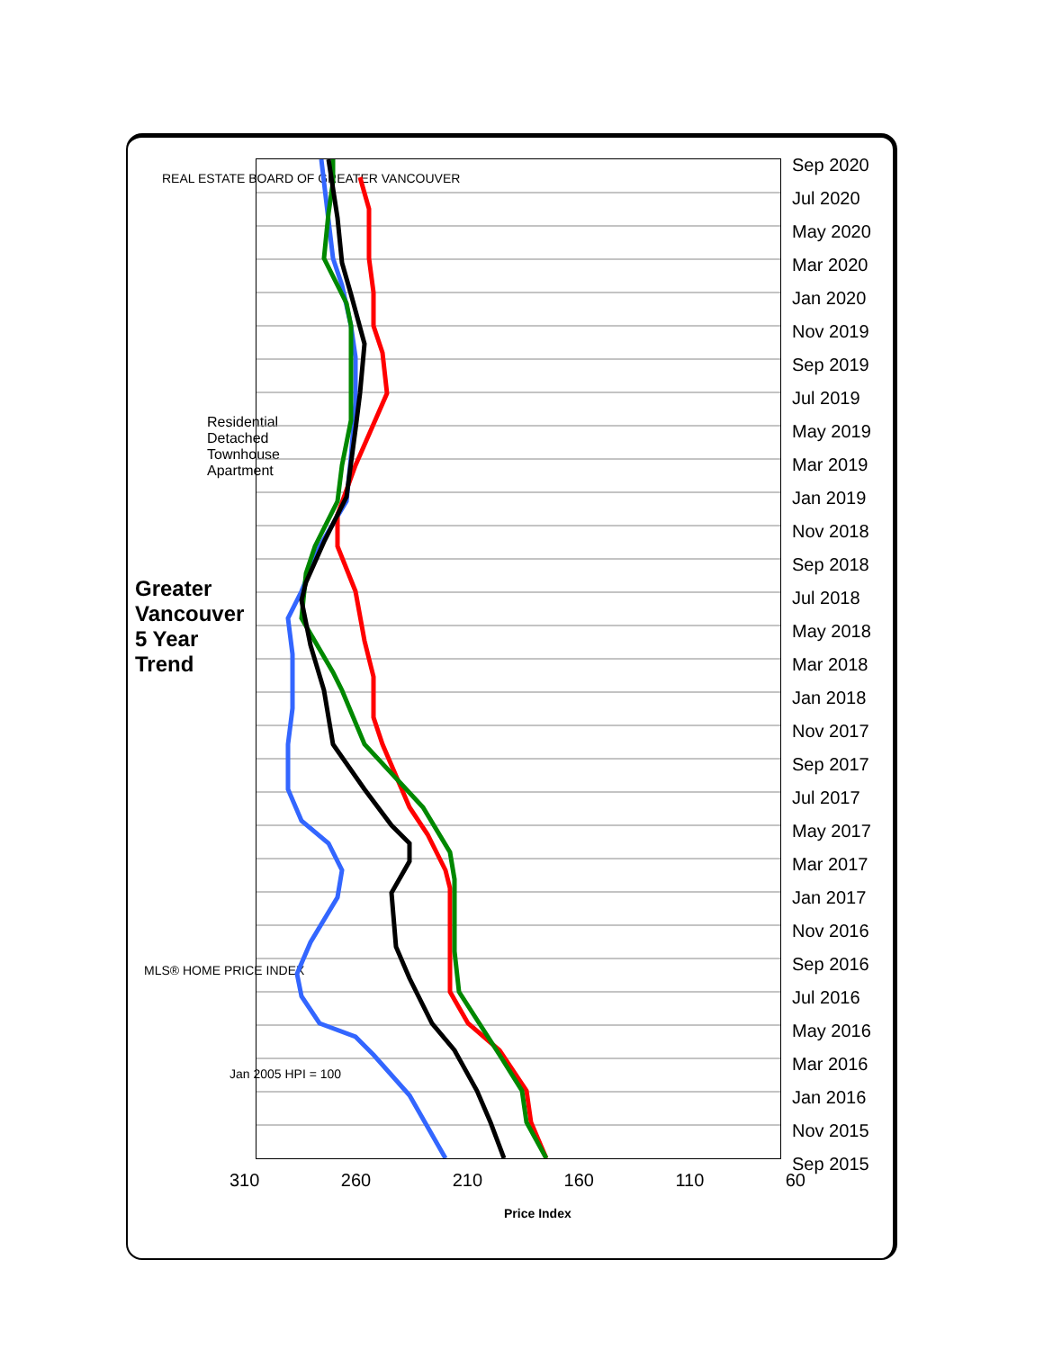Greater Vancouver
5 Year Trend
Residential Detached Townhouse Apartment
MLS® HOME PRICE INDEX
REAL ESTATE BOARD OF GREATER VANCOUVER
Jan 2005 HPI = 100
Sep 2020
Jul 2020
May 2020
Mar 2020
Jan 2020
Nov 2019
Sep 2019
Jul 2019
May 2019
Mar 2019
Jan 2019
Nov 2018
Sep 2018
Jul 2018
May 2018
Mar 2018
Jan 2018
Nov 2017
Sep 2017
Jul 2017
May 2017
Mar 2017
Jan 2017
Nov 2016
Sep 2016
Jul 2016
May 2016
Mar 2016
Jan 2016
Nov 2015
Sep 2015
310 260 210 160 110 60
Price Index